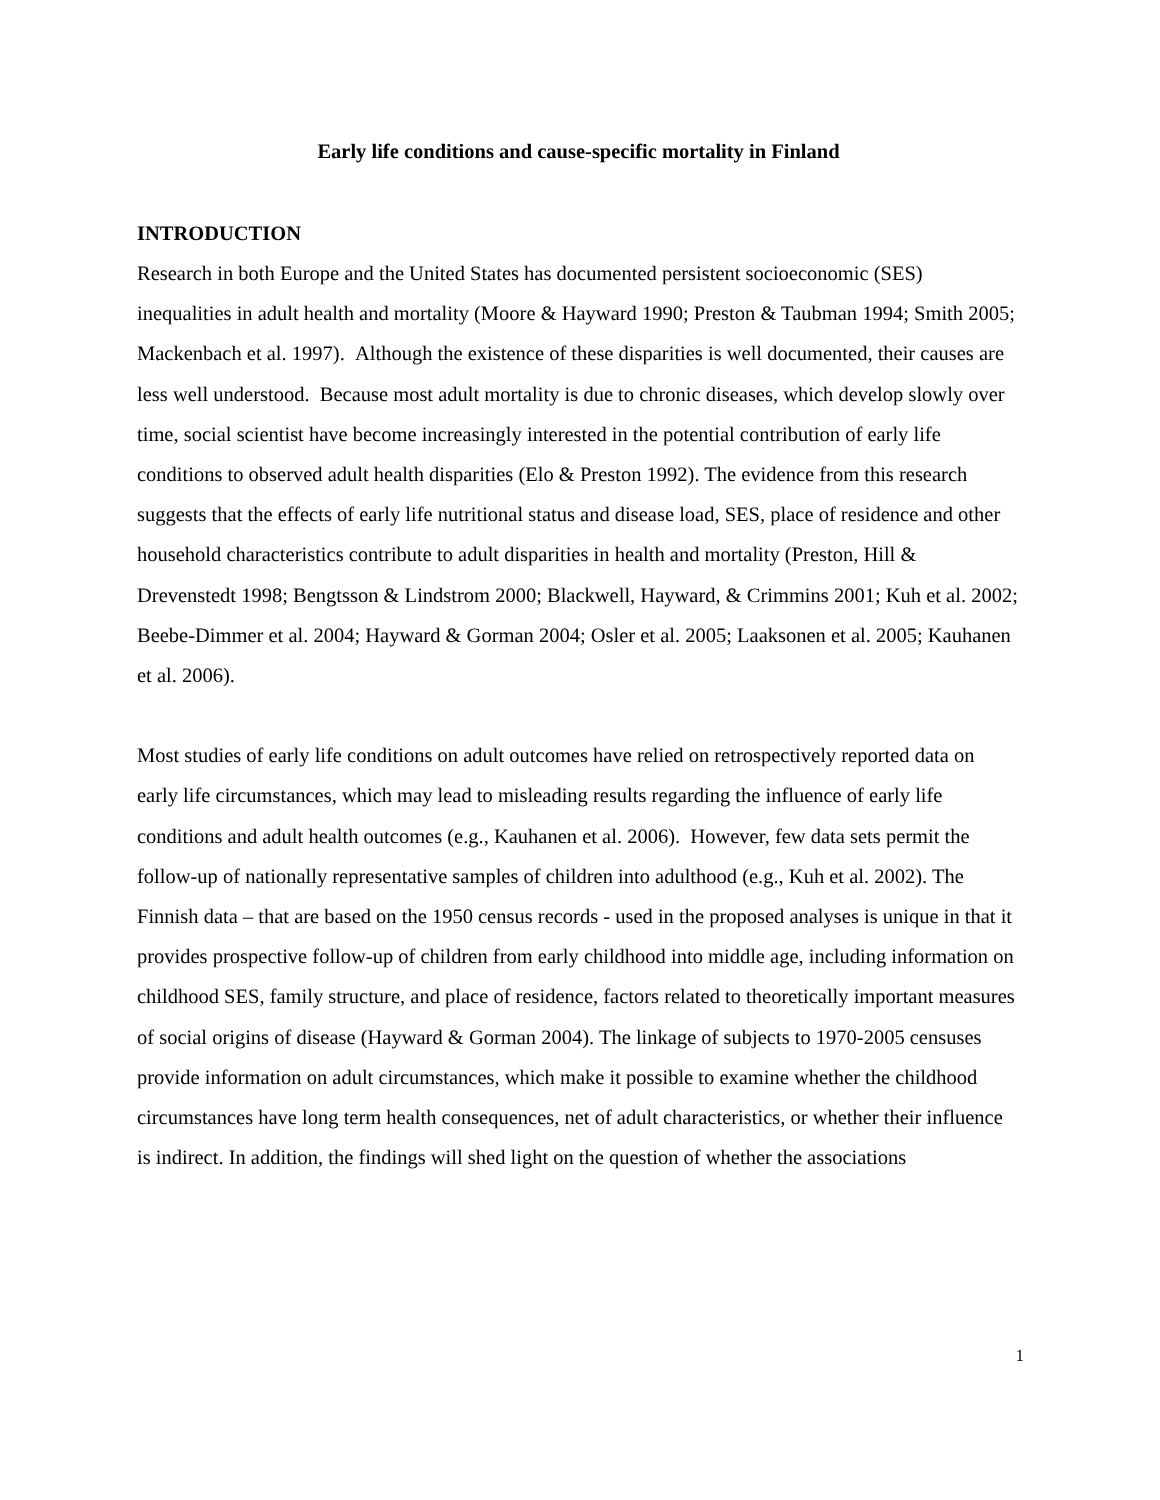Early life conditions and cause-specific mortality in Finland
INTRODUCTION
Research in both Europe and the United States has documented persistent socioeconomic (SES) inequalities in adult health and mortality (Moore & Hayward 1990; Preston & Taubman 1994; Smith 2005; Mackenbach et al. 1997). Although the existence of these disparities is well documented, their causes are less well understood. Because most adult mortality is due to chronic diseases, which develop slowly over time, social scientist have become increasingly interested in the potential contribution of early life conditions to observed adult health disparities (Elo & Preston 1992). The evidence from this research suggests that the effects of early life nutritional status and disease load, SES, place of residence and other household characteristics contribute to adult disparities in health and mortality (Preston, Hill & Drevenstedt 1998; Bengtsson & Lindstrom 2000; Blackwell, Hayward, & Crimmins 2001; Kuh et al. 2002; Beebe-Dimmer et al. 2004; Hayward & Gorman 2004; Osler et al. 2005; Laaksonen et al. 2005; Kauhanen et al. 2006).
Most studies of early life conditions on adult outcomes have relied on retrospectively reported data on early life circumstances, which may lead to misleading results regarding the influence of early life conditions and adult health outcomes (e.g., Kauhanen et al. 2006). However, few data sets permit the follow-up of nationally representative samples of children into adulthood (e.g., Kuh et al. 2002). The Finnish data – that are based on the 1950 census records - used in the proposed analyses is unique in that it provides prospective follow-up of children from early childhood into middle age, including information on childhood SES, family structure, and place of residence, factors related to theoretically important measures of social origins of disease (Hayward & Gorman 2004). The linkage of subjects to 1970-2005 censuses provide information on adult circumstances, which make it possible to examine whether the childhood circumstances have long term health consequences, net of adult characteristics, or whether their influence is indirect. In addition, the findings will shed light on the question of whether the associations
1